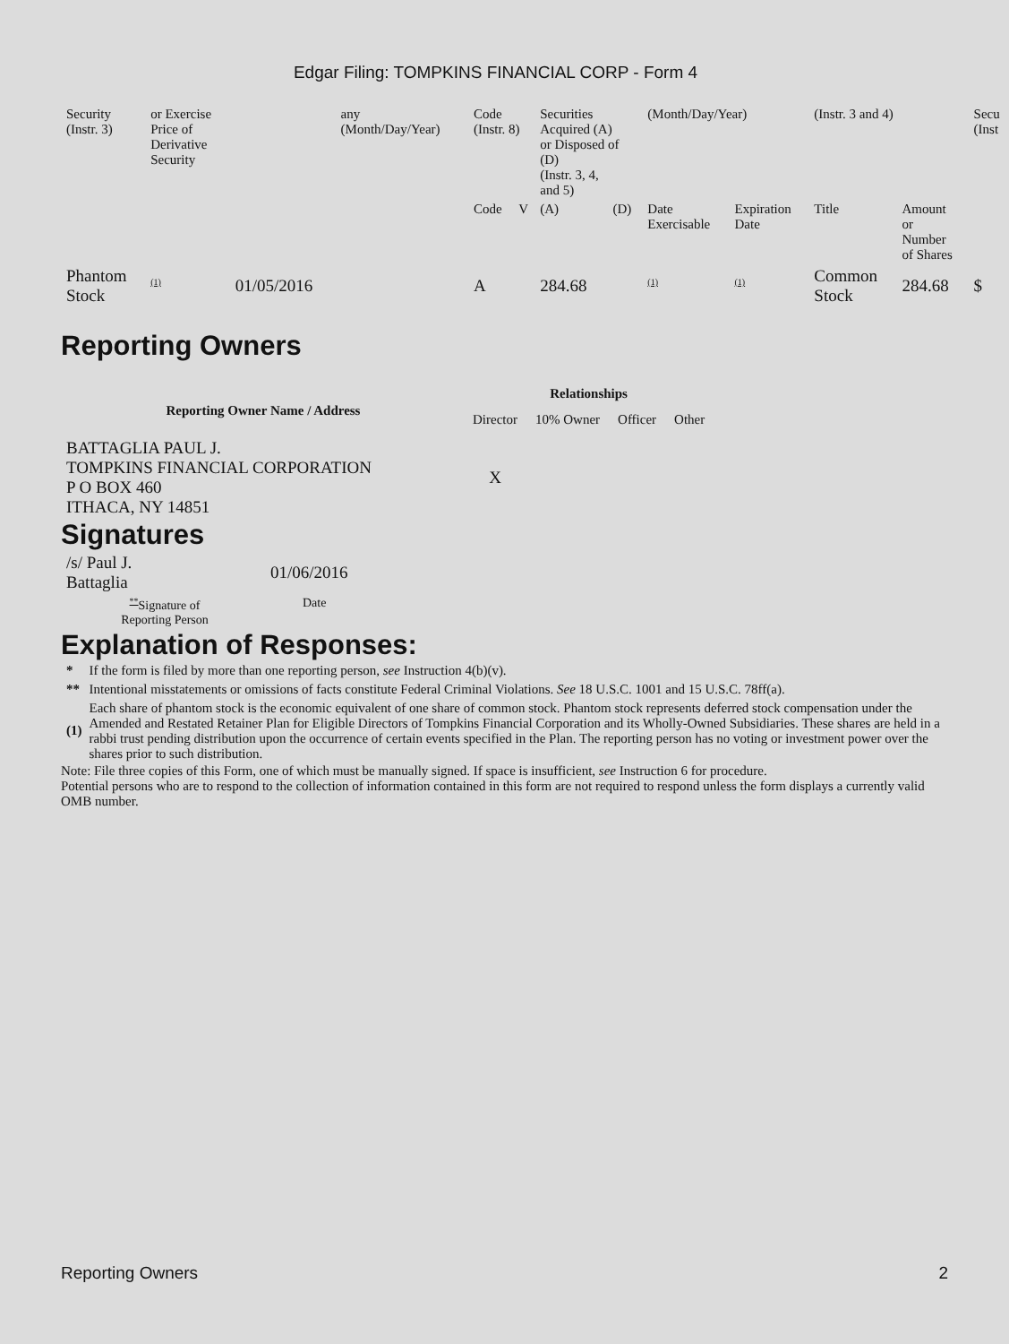Edgar Filing: TOMPKINS FINANCIAL CORP - Form 4
| Security (Instr. 3) | or Exercise Price of Derivative Security | | any (Month/Day/Year) | Code (Instr. 8) | | Securities Acquired (A) or Disposed of (D) (Instr. 3, 4, and 5) | | (Month/Day/Year) | | (Instr. 3 and 4) | | Secu (Inst |
| | | | | Code | V | (A) | (D) | Date Exercisable | Expiration Date | Title | Amount or Number of Shares | |
| Phantom Stock | <sup>(1)</sup> | 01/05/2016 | | A | | 284.68 | | <sup>(1)</sup> | <sup>(1)</sup> | Common Stock | 284.68 | $ |
Reporting Owners
| Reporting Owner Name / Address | Relationships | | | |
| --- | --- | --- | --- | --- |
| | Director | 10% Owner | Officer | Other |
| BATTAGLIA PAUL J. TOMPKINS FINANCIAL CORPORATION P O BOX 460 ITHACA, NY 14851 | X | | | |
Signatures
| /s/ Paul J. Battaglia | 01/06/2016 |
| <sup>**</sup> Signature of Reporting Person | Date |
Explanation of Responses:
| * | If the form is filed by more than one reporting person, see Instruction 4(b)(v). |
| ** | Intentional misstatements or omissions of facts constitute Federal Criminal Violations. See 18 U.S.C. 1001 and 15 U.S.C. 78ff(a). |
| (1) | Each share of phantom stock is the economic equivalent of one share of common stock. Phantom stock represents deferred stock compensation under the Amended and Restated Retainer Plan for Eligible Directors of Tompkins Financial Corporation and its Wholly-Owned Subsidiaries. These shares are held in a rabbi trust pending distribution upon the occurrence of certain events specified in the Plan. The reporting person has no voting or investment power over the shares prior to such distribution. |
Note: File three copies of this Form, one of which must be manually signed. If space is insufficient, see Instruction 6 for procedure.
Potential persons who are to respond to the collection of information contained in this form are not required to respond unless the form displays a currently valid OMB number.
Reporting Owners 2